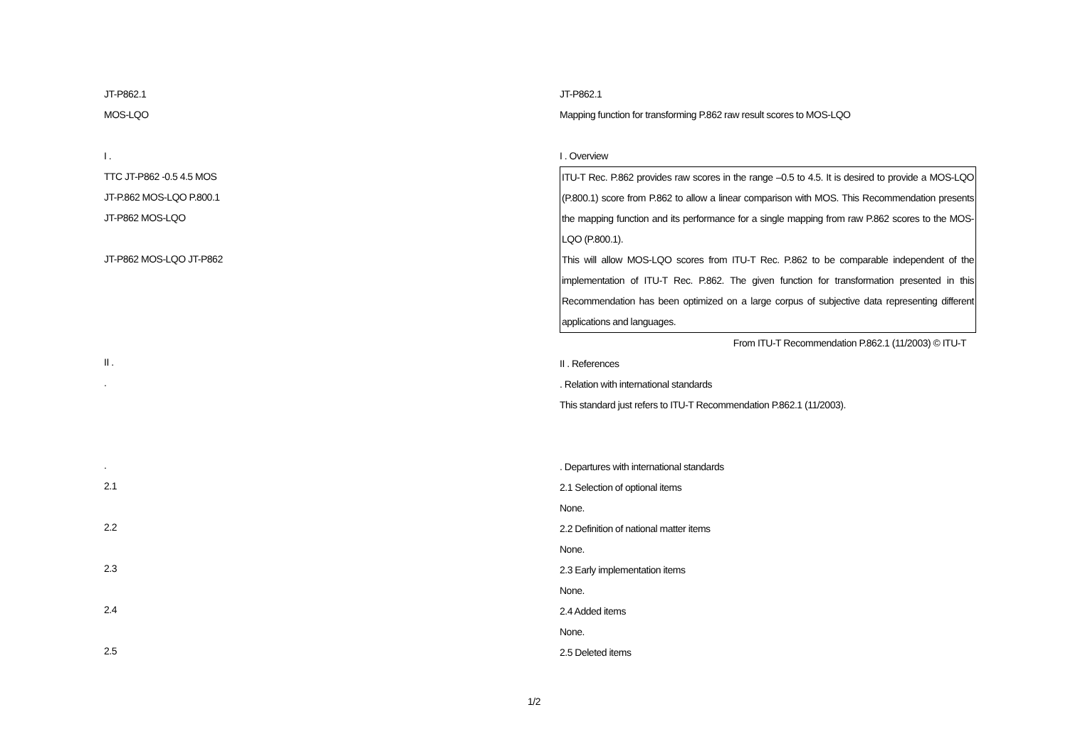JT-P862.1
MOS-LQO
I .
TTC JT-P862 -0.5 4.5 MOS
JT-P.862 MOS-LQO P.800.1
JT-P862 MOS-LQO
JT-P862 MOS-LQO JT-P862
II .
.
.
2.1
2.2
2.3
2.4
2.5
JT-P862.1
Mapping function for transforming P.862 raw result scores to MOS-LQO
I . Overview
ITU-T Rec. P.862 provides raw scores in the range –0.5 to 4.5. It is desired to provide a MOS-LQO (P.800.1) score from P.862 to allow a linear comparison with MOS. This Recommendation presents the mapping function and its performance for a single mapping from raw P.862 scores to the MOS-LQO (P.800.1).
This will allow MOS-LQO scores from ITU-T Rec. P.862 to be comparable independent of the implementation of ITU-T Rec. P.862. The given function for transformation presented in this Recommendation has been optimized on a large corpus of subjective data representing different applications and languages.
From ITU-T Recommendation P.862.1 (11/2003) © ITU-T
II . References
. Relation with international standards
This standard just refers to ITU-T Recommendation P.862.1 (11/2003).
. Departures with international standards
2.1 Selection of optional items
None.
2.2 Definition of national matter items
None.
2.3 Early implementation items
None.
2.4 Added items
None.
2.5 Deleted items
1/2